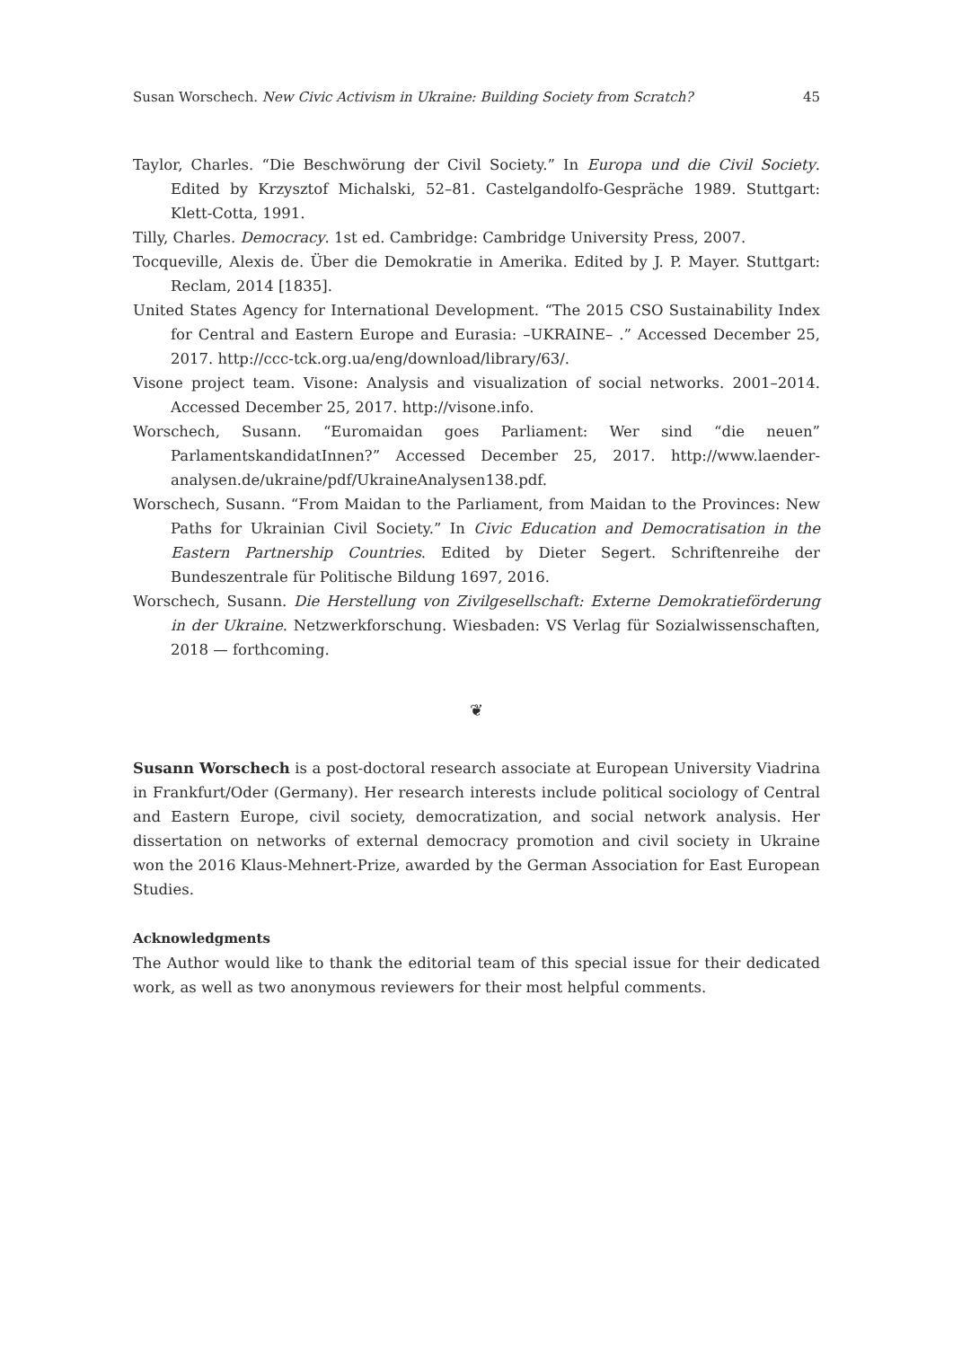Susan Worschech. New Civic Activism in Ukraine: Building Society from Scratch? 45
Taylor, Charles. “Die Beschwörung der Civil Society.” In Europa und die Civil Society. Edited by Krzysztof Michalski, 52–81. Castelgandolfo-Gespräche 1989. Stuttgart: Klett-Cotta, 1991.
Tilly, Charles. Democracy. 1st ed. Cambridge: Cambridge University Press, 2007.
Tocqueville, Alexis de. Über die Demokratie in Amerika. Edited by J. P. Mayer. Stuttgart: Reclam, 2014 [1835].
United States Agency for International Development. “The 2015 CSO Sustainability Index for Central and Eastern Europe and Eurasia: –UKRAINE– .” Accessed December 25, 2017. http://ccc-tck.org.ua/eng/download/library/63/.
Visone project team. Visone: Analysis and visualization of social networks. 2001–2014. Accessed December 25, 2017. http://visone.info.
Worschech, Susann. “Euromaidan goes Parliament: Wer sind “die neuen” ParlamentskandidatInnen?” Accessed December 25, 2017. http://www.laender-analysen.de/ukraine/pdf/UkraineAnalysen138.pdf.
Worschech, Susann. “From Maidan to the Parliament, from Maidan to the Provinces: New Paths for Ukrainian Civil Society.” In Civic Education and Democratisation in the Eastern Partnership Countries. Edited by Dieter Segert. Schriftenreihe der Bundeszentrale für Politische Bildung 1697, 2016.
Worschech, Susann. Die Herstellung von Zivilgesellschaft: Externe Demokratieförderung in der Ukraine. Netzwerkforschung. Wiesbaden: VS Verlag für Sozialwissenschaften, 2018 — forthcoming.
❦
Susann Worschech is a post-doctoral research associate at European University Viadrina in Frankfurt/Oder (Germany). Her research interests include political sociology of Central and Eastern Europe, civil society, democratization, and social network analysis. Her dissertation on networks of external democracy promotion and civil society in Ukraine won the 2016 Klaus-Mehnert-Prize, awarded by the German Association for East European Studies.
Acknowledgments
The Author would like to thank the editorial team of this special issue for their dedicated work, as well as two anonymous reviewers for their most helpful comments.